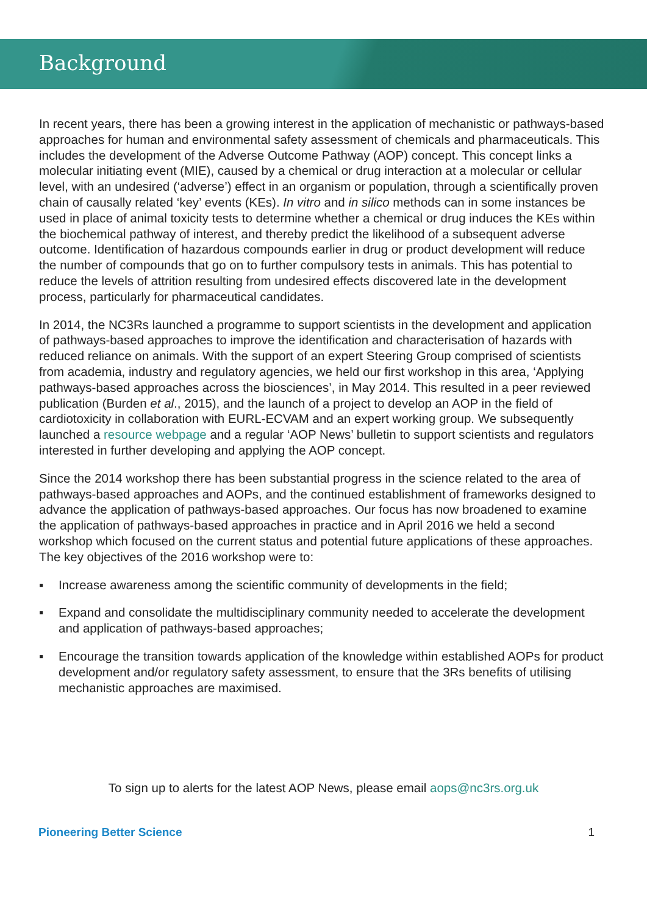Background
In recent years, there has been a growing interest in the application of mechanistic or pathways-based approaches for human and environmental safety assessment of chemicals and pharmaceuticals. This includes the development of the Adverse Outcome Pathway (AOP) concept. This concept links a molecular initiating event (MIE), caused by a chemical or drug interaction at a molecular or cellular level, with an undesired (‘adverse’) effect in an organism or population, through a scientifically proven chain of causally related ‘key’ events (KEs). In vitro and in silico methods can in some instances be used in place of animal toxicity tests to determine whether a chemical or drug induces the KEs within the biochemical pathway of interest, and thereby predict the likelihood of a subsequent adverse outcome. Identification of hazardous compounds earlier in drug or product development will reduce the number of compounds that go on to further compulsory tests in animals. This has potential to reduce the levels of attrition resulting from undesired effects discovered late in the development process, particularly for pharmaceutical candidates.
In 2014, the NC3Rs launched a programme to support scientists in the development and application of pathways-based approaches to improve the identification and characterisation of hazards with reduced reliance on animals. With the support of an expert Steering Group comprised of scientists from academia, industry and regulatory agencies, we held our first workshop in this area, ‘Applying pathways-based approaches across the biosciences’, in May 2014. This resulted in a peer reviewed publication (Burden et al., 2015), and the launch of a project to develop an AOP in the field of cardiotoxicity in collaboration with EURL-ECVAM and an expert working group. We subsequently launched a resource webpage and a regular ‘AOP News’ bulletin to support scientists and regulators interested in further developing and applying the AOP concept.
Since the 2014 workshop there has been substantial progress in the science related to the area of pathways-based approaches and AOPs, and the continued establishment of frameworks designed to advance the application of pathways-based approaches. Our focus has now broadened to examine the application of pathways-based approaches in practice and in April 2016 we held a second workshop which focused on the current status and potential future applications of these approaches. The key objectives of the 2016 workshop were to:
▪ Increase awareness among the scientific community of developments in the field;
▪ Expand and consolidate the multidisciplinary community needed to accelerate the development and application of pathways-based approaches;
▪ Encourage the transition towards application of the knowledge within established AOPs for product development and/or regulatory safety assessment, to ensure that the 3Rs benefits of utilising mechanistic approaches are maximised.
To sign up to alerts for the latest AOP News, please email aops@nc3rs.org.uk
Pioneering Better Science 1